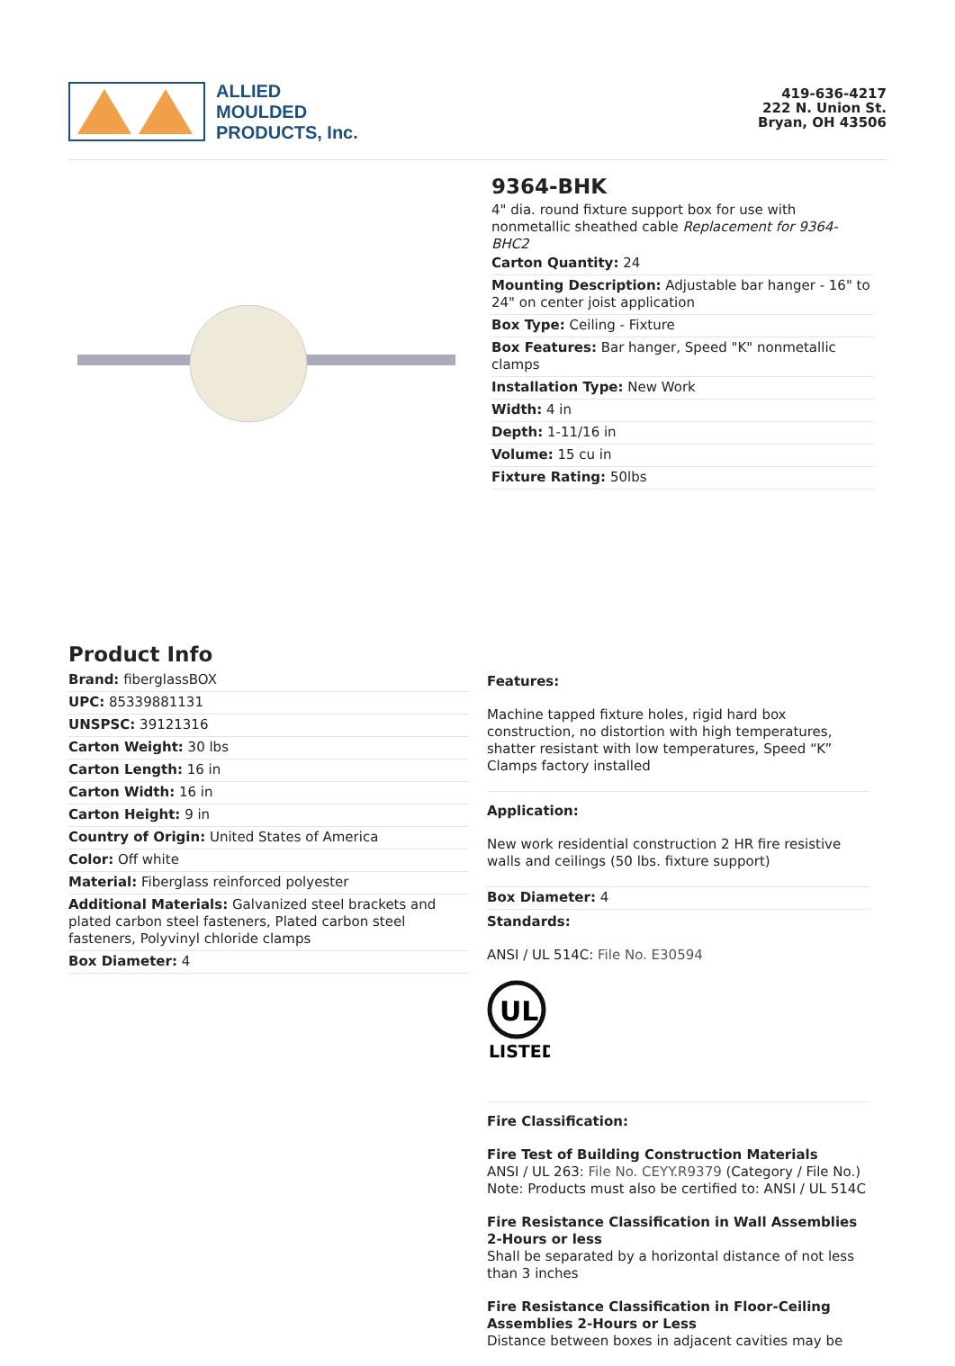ALLIED
MOULDED
PRODUCTS, Inc.
419-636-4217
222 N. Union St.
Bryan, OH 43506
9364-BHK
4" dia. round fixture support box for use with nonmetallic sheathed cable Replacement for 9364-BHC2
Carton Quantity: 24
Mounting Description: Adjustable bar hanger - 16" to 24" on center joist application
Box Type: Ceiling - Fixture
Box Features: Bar hanger, Speed "K" nonmetallic clamps
Installation Type: New Work
Width: 4 in
Depth: 1-11/16 in
Volume: 15 cu in
Fixture Rating: 50lbs
Product Info
Brand: fiberglassBOX
UPC: 85339881131
UNSPSC: 39121316
Carton Weight: 30 lbs
Carton Length: 16 in
Carton Width: 16 in
Carton Height: 9 in
Country of Origin: United States of America
Color: Off white
Material: Fiberglass reinforced polyester
Additional Materials: Galvanized steel brackets and plated carbon steel fasteners, Plated carbon steel fasteners, Polyvinyl chloride clamps
Box Diameter: 4
Features:
Machine tapped fixture holes, rigid hard box construction, no distortion with high temperatures, shatter resistant with low temperatures, Speed “K” Clamps factory installed
Application:
New work residential construction 2 HR fire resistive walls and ceilings (50 lbs. fixture support)
Box Diameter: 4
Standards:
ANSI / UL 514C: File No. E30594
UL
LISTED
Fire Classification:
Fire Test of Building Construction Materials
ANSI / UL 263: File No. CEYY.R9379 (Category / File No.)
Note: Products must also be certified to: ANSI / UL 514C
Fire Resistance Classification in Wall Assemblies 2-Hours or less
Shall be separated by a horizontal distance of not less than 3 inches
Fire Resistance Classification in Floor-Ceiling Assemblies 2-Hours or Less
Distance between boxes in adjacent cavities may be